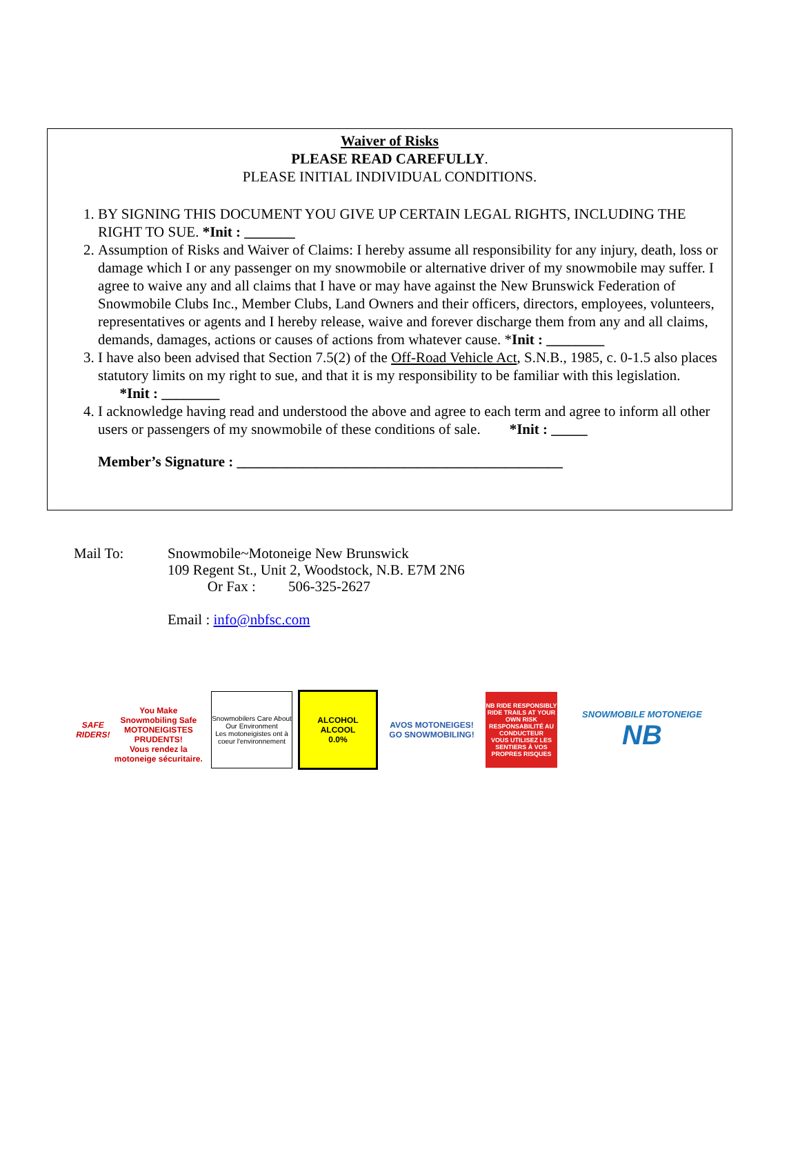Waiver of Risks
PLEASE READ CAREFULLY.
PLEASE INITIAL INDIVIDUAL CONDITIONS.
1. BY SIGNING THIS DOCUMENT YOU GIVE UP CERTAIN LEGAL RIGHTS, INCLUDING THE RIGHT TO SUE. *Init : _______
2. Assumption of Risks and Waiver of Claims: I hereby assume all responsibility for any injury, death, loss or damage which I or any passenger on my snowmobile or alternative driver of my snowmobile may suffer. I agree to waive any and all claims that I have or may have against the New Brunswick Federation of Snowmobile Clubs Inc., Member Clubs, Land Owners and their officers, directors, employees, volunteers, representatives or agents and I hereby release, waive and forever discharge them from any and all claims, demands, damages, actions or causes of actions from whatever cause. *Init : ________
3. I have also been advised that Section 7.5(2) of the Off-Road Vehicle Act, S.N.B., 1985, c. 0-1.5 also places statutory limits on my right to sue, and that it is my responsibility to be familiar with this legislation. *Init : ________
4. I acknowledge having read and understood the above and agree to each term and agree to inform all other users or passengers of my snowmobile of these conditions of sale. *Init : _____
Member’s Signature : _____________________________________________
Mail To: Snowmobile~Motoneige New Brunswick
109 Regent St., Unit 2, Woodstock, N.B. E7M 2N6
Or Fax : 506-325-2627
Email : info@nbfsc.com
SAFE RIDERS!
You Make Snowmobiling Safe
MOTONEIGISTES PRUDENTS!
Vous rendez la motoneige sécuritaire.
Snowmobilers Care About Our Environment
Les motoneigistes ont à coeur l'environnement
ALCOHOL
ALCOOL
0.0%
AVOS MOTONEIGES!
GO SNOWMOBILING!
NB RIDE RESPONSIBLY
RIDE TRAILS AT YOUR OWN RISK
RESPONSABILITÉ AU CONDUCTEUR
VOUS UTILISEZ LES SENTIERS À VOS PROPRES RISQUES
SNOWMOBILE MOTONEIGE
NB